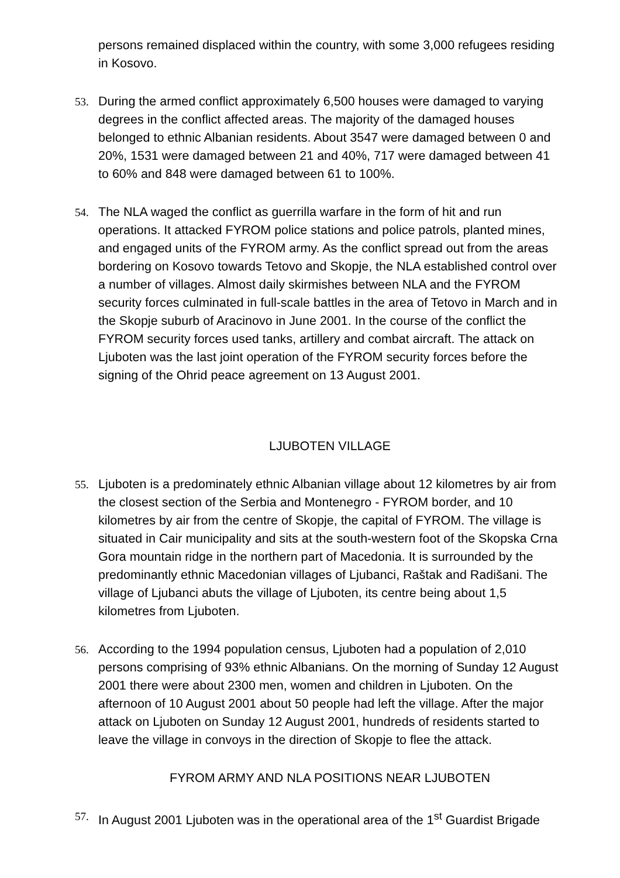persons remained displaced within the country, with some 3,000 refugees residing in Kosovo.
53. During the armed conflict approximately 6,500 houses were damaged to varying degrees in the conflict affected areas. The majority of the damaged houses belonged to ethnic Albanian residents. About 3547 were damaged between 0 and 20%, 1531 were damaged between 21 and 40%, 717 were damaged between 41 to 60% and 848 were damaged between 61 to 100%.
54. The NLA waged the conflict as guerrilla warfare in the form of hit and run operations. It attacked FYROM police stations and police patrols, planted mines, and engaged units of the FYROM army. As the conflict spread out from the areas bordering on Kosovo towards Tetovo and Skopje, the NLA established control over a number of villages. Almost daily skirmishes between NLA and the FYROM security forces culminated in full-scale battles in the area of Tetovo in March and in the Skopje suburb of Aracinovo in June 2001. In the course of the conflict the FYROM security forces used tanks, artillery and combat aircraft. The attack on Ljuboten was the last joint operation of the FYROM security forces before the signing of the Ohrid peace agreement on 13 August 2001.
LJUBOTEN VILLAGE
55. Ljuboten is a predominately ethnic Albanian village about 12 kilometres by air from the closest section of the Serbia and Montenegro - FYROM border, and 10 kilometres by air from the centre of Skopje, the capital of FYROM. The village is situated in Cair municipality and sits at the south-western foot of the Skopska Crna Gora mountain ridge in the northern part of Macedonia. It is surrounded by the predominantly ethnic Macedonian villages of Ljubanci, Raštak and Radišani. The village of Ljubanci abuts the village of Ljuboten, its centre being about 1,5 kilometres from Ljuboten.
56. According to the 1994 population census, Ljuboten had a population of 2,010 persons comprising of 93% ethnic Albanians. On the morning of Sunday 12 August 2001 there were about 2300 men, women and children in Ljuboten. On the afternoon of 10 August 2001 about 50 people had left the village. After the major attack on Ljuboten on Sunday 12 August 2001, hundreds of residents started to leave the village in convoys in the direction of Skopje to flee the attack.
FYROM ARMY AND NLA POSITIONS NEAR LJUBOTEN
57. In August 2001 Ljuboten was in the operational area of the 1<sup>st</sup> Guardist Brigade